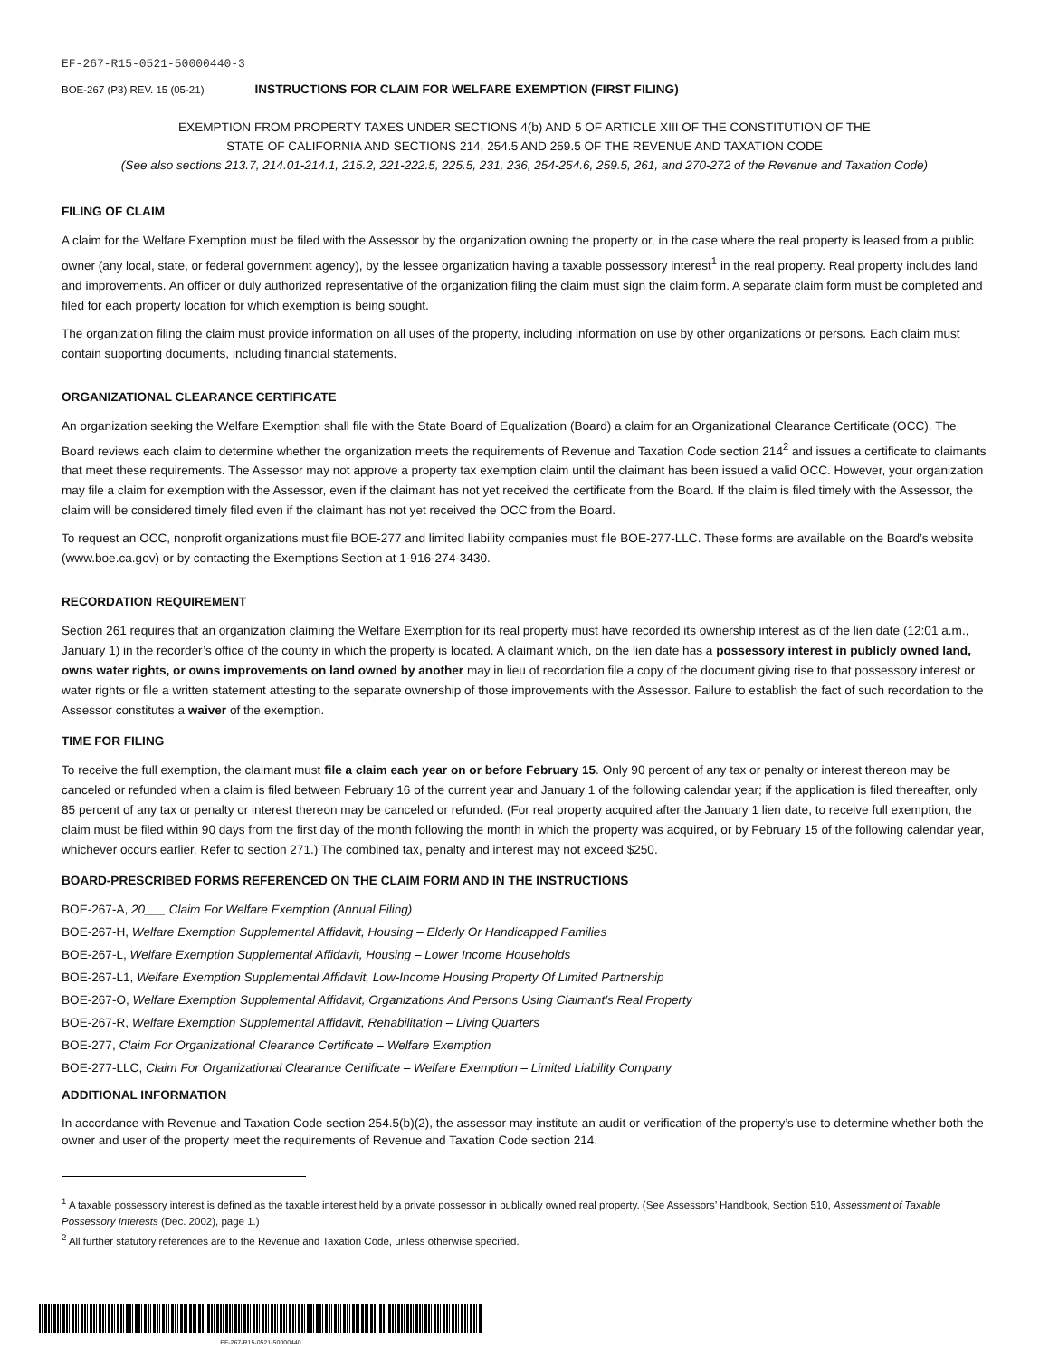EF-267-R15-0521-50000440-3
BOE-267 (P3) REV. 15 (05-21) INSTRUCTIONS FOR CLAIM FOR WELFARE EXEMPTION (FIRST FILING)
EXEMPTION FROM PROPERTY TAXES UNDER SECTIONS 4(b) AND 5 OF ARTICLE XIII OF THE CONSTITUTION OF THE
STATE OF CALIFORNIA AND SECTIONS 214, 254.5 AND 259.5 OF THE REVENUE AND TAXATION CODE
(See also sections 213.7, 214.01-214.1, 215.2, 221-222.5, 225.5, 231, 236, 254-254.6, 259.5, 261, and 270-272 of the Revenue and Taxation Code)
FILING OF CLAIM
A claim for the Welfare Exemption must be filed with the Assessor by the organization owning the property or, in the case where the real property is leased from a public owner (any local, state, or federal government agency), by the lessee organization having a taxable possessory interest<sup>1</sup> in the real property. Real property includes land and improvements. An officer or duly authorized representative of the organization filing the claim must sign the claim form. A separate claim form must be completed and filed for each property location for which exemption is being sought.
The organization filing the claim must provide information on all uses of the property, including information on use by other organizations or persons. Each claim must contain supporting documents, including financial statements.
ORGANIZATIONAL CLEARANCE CERTIFICATE
An organization seeking the Welfare Exemption shall file with the State Board of Equalization (Board) a claim for an Organizational Clearance Certificate (OCC). The Board reviews each claim to determine whether the organization meets the requirements of Revenue and Taxation Code section 214<sup>2</sup> and issues a certificate to claimants that meet these requirements. The Assessor may not approve a property tax exemption claim until the claimant has been issued a valid OCC. However, your organization may file a claim for exemption with the Assessor, even if the claimant has not yet received the certificate from the Board. If the claim is filed timely with the Assessor, the claim will be considered timely filed even if the claimant has not yet received the OCC from the Board.
To request an OCC, nonprofit organizations must file BOE-277 and limited liability companies must file BOE-277-LLC. These forms are available on the Board’s website (www.boe.ca.gov) or by contacting the Exemptions Section at 1-916-274-3430.
RECORDATION REQUIREMENT
Section 261 requires that an organization claiming the Welfare Exemption for its real property must have recorded its ownership interest as of the lien date (12:01 a.m., January 1) in the recorder’s office of the county in which the property is located. A claimant which, on the lien date has a possessory interest in publicly owned land, owns water rights, or owns improvements on land owned by another may in lieu of recordation file a copy of the document giving rise to that possessory interest or water rights or file a written statement attesting to the separate ownership of those improvements with the Assessor. Failure to establish the fact of such recordation to the Assessor constitutes a waiver of the exemption.
TIME FOR FILING
To receive the full exemption, the claimant must file a claim each year on or before February 15. Only 90 percent of any tax or penalty or interest thereon may be canceled or refunded when a claim is filed between February 16 of the current year and January 1 of the following calendar year; if the application is filed thereafter, only 85 percent of any tax or penalty or interest thereon may be canceled or refunded. (For real property acquired after the January 1 lien date, to receive full exemption, the claim must be filed within 90 days from the first day of the month following the month in which the property was acquired, or by February 15 of the following calendar year, whichever occurs earlier. Refer to section 271.) The combined tax, penalty and interest may not exceed $250.
BOARD-PRESCRIBED FORMS REFERENCED ON THE CLAIM FORM AND IN THE INSTRUCTIONS
BOE-267-A, 20___ Claim For Welfare Exemption (Annual Filing)
BOE-267-H, Welfare Exemption Supplemental Affidavit, Housing – Elderly Or Handicapped Families
BOE-267-L, Welfare Exemption Supplemental Affidavit, Housing – Lower Income Households
BOE-267-L1, Welfare Exemption Supplemental Affidavit, Low-Income Housing Property Of Limited Partnership
BOE-267-O, Welfare Exemption Supplemental Affidavit, Organizations And Persons Using Claimant’s Real Property
BOE-267-R, Welfare Exemption Supplemental Affidavit, Rehabilitation – Living Quarters
BOE-277, Claim For Organizational Clearance Certificate – Welfare Exemption
BOE-277-LLC, Claim For Organizational Clearance Certificate – Welfare Exemption – Limited Liability Company
ADDITIONAL INFORMATION
In accordance with Revenue and Taxation Code section 254.5(b)(2), the assessor may institute an audit or verification of the property’s use to determine whether both the owner and user of the property meet the requirements of Revenue and Taxation Code section 214.
<sup>1</sup> A taxable possessory interest is defined as the taxable interest held by a private possessor in publically owned real property. (See Assessors’ Handbook, Section 510, Assessment of Taxable Possessory Interests (Dec. 2002), page 1.)
<sup>2</sup> All further statutory references are to the Revenue and Taxation Code, unless otherwise specified.
EF-267-R15-0521-50000440